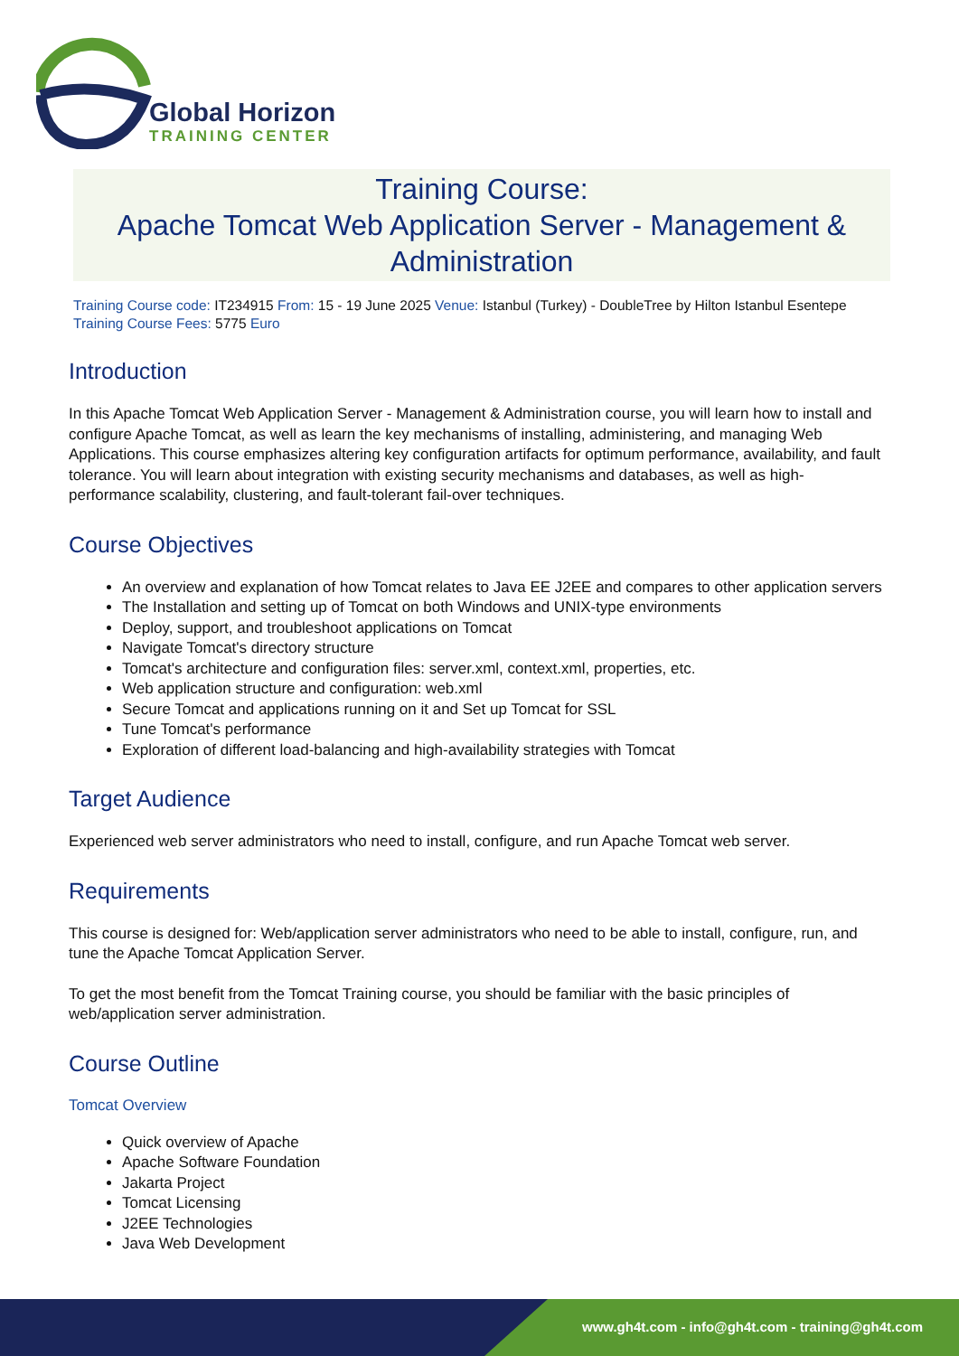Global Horizon
TRAINING CENTER
Training Course:
Apache Tomcat Web Application Server - Management & Administration
Training Course code: IT234915 From: 15 - 19 June 2025 Venue: Istanbul (Turkey) - DoubleTree by Hilton Istanbul Esentepe Training Course Fees: 5775 Euro
Introduction
In this Apache Tomcat Web Application Server - Management & Administration course, you will learn how to install and configure Apache Tomcat, as well as learn the key mechanisms of installing, administering, and managing Web Applications. This course emphasizes altering key configuration artifacts for optimum performance, availability, and fault tolerance. You will learn about integration with existing security mechanisms and databases, as well as high-performance scalability, clustering, and fault-tolerant fail-over techniques.
Course Objectives
An overview and explanation of how Tomcat relates to Java EE J2EE and compares to other application servers
The Installation and setting up of Tomcat on both Windows and UNIX-type environments
Deploy, support, and troubleshoot applications on Tomcat
Navigate Tomcat's directory structure
Tomcat's architecture and configuration files: server.xml, context.xml, properties, etc.
Web application structure and configuration: web.xml
Secure Tomcat and applications running on it and Set up Tomcat for SSL
Tune Tomcat's performance
Exploration of different load-balancing and high-availability strategies with Tomcat
Target Audience
Experienced web server administrators who need to install, configure, and run Apache Tomcat web server.
Requirements
This course is designed for: Web/application server administrators who need to be able to install, configure, run, and tune the Apache Tomcat Application Server.
To get the most benefit from the Tomcat Training course, you should be familiar with the basic principles of web/application server administration.
Course Outline
Tomcat Overview
Quick overview of Apache
Apache Software Foundation
Jakarta Project
Tomcat Licensing
J2EE Technologies
Java Web Development
www.gh4t.com - info@gh4t.com - training@gh4t.com